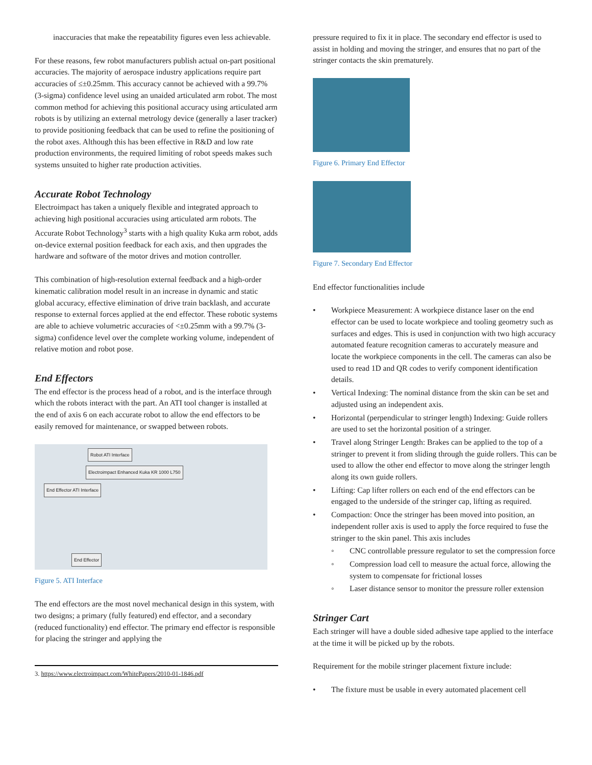inaccuracies that make the repeatability figures even less achievable.
For these reasons, few robot manufacturers publish actual on-part positional accuracies. The majority of aerospace industry applications require part accuracies of ≤±0.25mm. This accuracy cannot be achieved with a 99.7% (3-sigma) confidence level using an unaided articulated arm robot. The most common method for achieving this positional accuracy using articulated arm robots is by utilizing an external metrology device (generally a laser tracker) to provide positioning feedback that can be used to refine the positioning of the robot axes. Although this has been effective in R&D and low rate production environments, the required limiting of robot speeds makes such systems unsuited to higher rate production activities.
Accurate Robot Technology
Electroimpact has taken a uniquely flexible and integrated approach to achieving high positional accuracies using articulated arm robots. The Accurate Robot Technology<sup>3</sup> starts with a high quality Kuka arm robot, adds on-device external position feedback for each axis, and then upgrades the hardware and software of the motor drives and motion controller.
This combination of high-resolution external feedback and a high-order kinematic calibration model result in an increase in dynamic and static global accuracy, effective elimination of drive train backlash, and accurate response to external forces applied at the end effector. These robotic systems are able to achieve volumetric accuracies of <±0.25mm with a 99.7% (3-sigma) confidence level over the complete working volume, independent of relative motion and robot pose.
End Effectors
The end effector is the process head of a robot, and is the interface through which the robots interact with the part. An ATI tool changer is installed at the end of axis 6 on each accurate robot to allow the end effectors to be easily removed for maintenance, or swapped between robots.
Robot ATI Interface Electroimpact Enhanced Kuka KR 1000 L750
End Effector ATI Interface
End Effector
Figure 5. ATI Interface
The end effectors are the most novel mechanical design in this system, with two designs; a primary (fully featured) end effector, and a secondary (reduced functionality) end effector. The primary end effector is responsible for placing the stringer and applying the
3. https://www.electroimpact.com/WhitePapers/2010-01-1846.pdf
pressure required to fix it in place. The secondary end effector is used to assist in holding and moving the stringer, and ensures that no part of the stringer contacts the skin prematurely.
Figure 6. Primary End Effector
Figure 7. Secondary End Effector
End effector functionalities include
• Workpiece Measurement: A workpiece distance laser on the end effector can be used to locate workpiece and tooling geometry such as surfaces and edges. This is used in conjunction with two high accuracy automated feature recognition cameras to accurately measure and locate the workpiece components in the cell. The cameras can also be used to read 1D and QR codes to verify component identification details.
• Vertical Indexing: The nominal distance from the skin can be set and adjusted using an independent axis.
• Horizontal (perpendicular to stringer length) Indexing: Guide rollers are used to set the horizontal position of a stringer.
• Travel along Stringer Length: Brakes can be applied to the top of a stringer to prevent it from sliding through the guide rollers. This can be used to allow the other end effector to move along the stringer length along its own guide rollers.
• Lifting: Cap lifter rollers on each end of the end effectors can be engaged to the underside of the stringer cap, lifting as required.
• Compaction: Once the stringer has been moved into position, an independent roller axis is used to apply the force required to fuse the stringer to the skin panel. This axis includes
◦ CNC controllable pressure regulator to set the compression force
◦ Compression load cell to measure the actual force, allowing the system to compensate for frictional losses
◦ Laser distance sensor to monitor the pressure roller extension
Stringer Cart
Each stringer will have a double sided adhesive tape applied to the interface at the time it will be picked up by the robots.
Requirement for the mobile stringer placement fixture include:
• The fixture must be usable in every automated placement cell